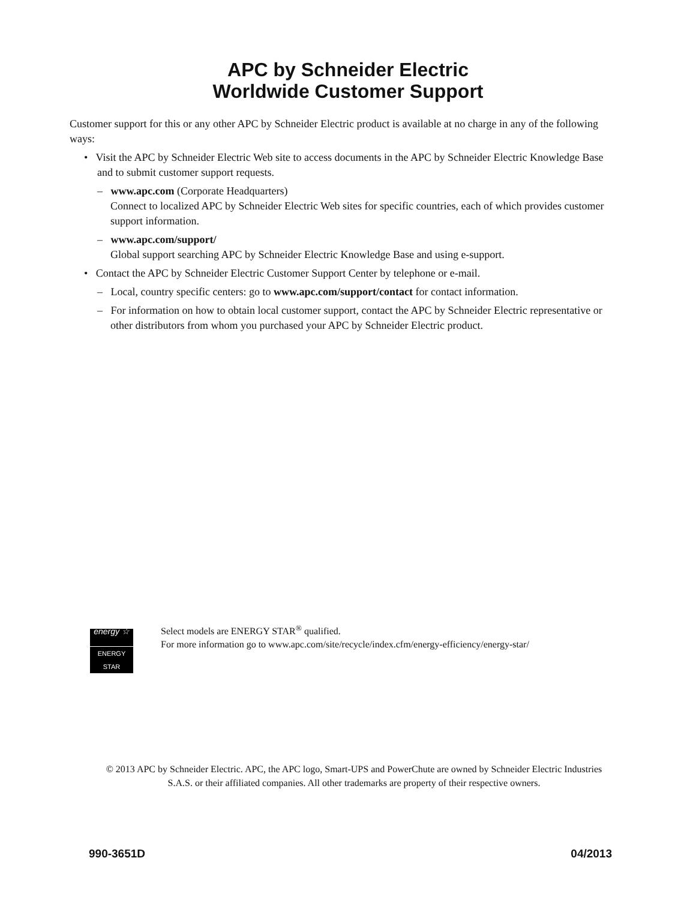APC by Schneider Electric
Worldwide Customer Support
Customer support for this or any other APC by Schneider Electric product is available at no charge in any of the following ways:
• Visit the APC by Schneider Electric Web site to access documents in the APC by Schneider Electric Knowledge Base and to submit customer support requests.
– www.apc.com (Corporate Headquarters)
Connect to localized APC by Schneider Electric Web sites for specific countries, each of which provides customer support information.
– www.apc.com/support/
Global support searching APC by Schneider Electric Knowledge Base and using e-support.
• Contact the APC by Schneider Electric Customer Support Center by telephone or e-mail.
– Local, country specific centers: go to www.apc.com/support/contact for contact information.
– For information on how to obtain local customer support, contact the APC by Schneider Electric representative or other distributors from whom you purchased your APC by Schneider Electric product.
energy ☆
ENERGY STAR
Select models are ENERGY STAR<sup>®</sup> qualified.
For more information go to www.apc.com/site/recycle/index.cfm/energy-efficiency/energy-star/
© 2013 APC by Schneider Electric. APC, the APC logo, Smart-UPS and PowerChute are owned by Schneider Electric Industries S.A.S. or their affiliated companies. All other trademarks are property of their respective owners.
990-3651D 04/2013